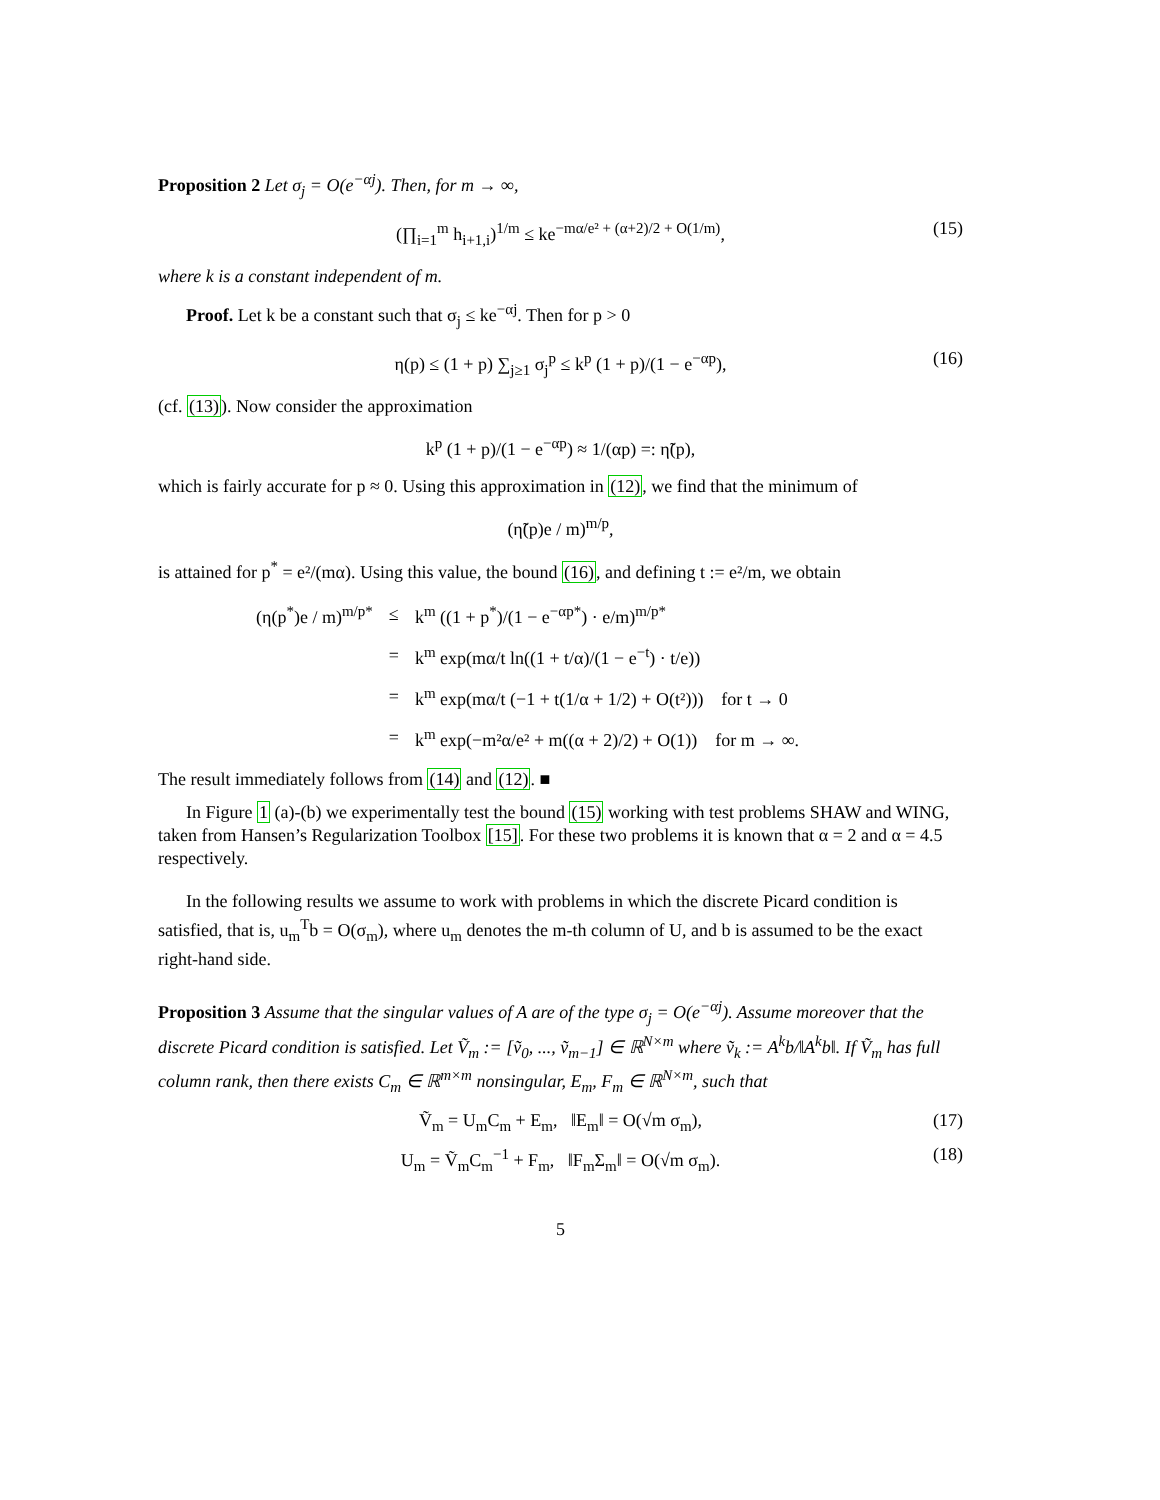Proposition 2 Let σ<sub>j</sub> = O(e<sup>−αj</sup>). Then, for m → ∞,
(∏<sub>i=1</sub><sup>m</sup> h<sub>i+1,i</sub>)<sup>1/m</sup> ≤ ke<sup>−mα/e² + (α+2)/2 + O(1/m)</sup>, (15)
where k is a constant independent of m.
Proof. Let k be a constant such that σ<sub>j</sub> ≤ ke<sup>−αj</sup>. Then for p > 0
η(p) ≤ (1 + p) ∑<sub>j≥1</sub> σ<sub>j</sub><sup>p</sup> ≤ k<sup>p</sup> (1 + p)/(1 − e<sup>−αp</sup>), (16)
(cf. (13)). Now consider the approximation
k<sup>p</sup> (1 + p)/(1 − e<sup>−αp</sup>) ≈ 1/(αp) =: η̃(p),
which is fairly accurate for p ≈ 0. Using this approximation in (12), we find that the minimum of
(η̃(p)e / m)<sup>m/p</sup>,
is attained for p<sup>*</sup> = e²/(mα). Using this value, the bound (16), and defining t := e²/m, we obtain
| (η(p<sup>*</sup>)e / m)<sup>m/p*</sup> | ≤ | k<sup>m</sup> ((1 + p<sup>*</sup>)/(1 − e<sup>−αp*</sup>) · e/m)<sup>m/p*</sup> |
| | = | k<sup>m</sup> exp(mα/t ln((1 + t/α)/(1 − e<sup>−t</sup>) · t/e)) |
| | = | k<sup>m</sup> exp(mα/t (−1 + t(1/α + 1/2) + O(t²))) for t → 0 |
| | = | k<sup>m</sup> exp(−m²α/e² + m((α + 2)/2) + O(1)) for m → ∞. |
The result immediately follows from (14) and (12). ■
In Figure 1 (a)-(b) we experimentally test the bound (15) working with test problems SHAW and WING, taken from Hansen’s Regularization Toolbox [15]. For these two problems it is known that α = 2 and α = 4.5 respectively.
In the following results we assume to work with problems in which the discrete Picard condition is satisfied, that is, u<sub>m</sub><sup>T</sup>b = O(σ<sub>m</sub>), where u<sub>m</sub> denotes the m-th column of U, and b is assumed to be the exact right-hand side.
Proposition 3 Assume that the singular values of A are of the type σ<sub>j</sub> = O(e<sup>−αj</sup>). Assume moreover that the discrete Picard condition is satisfied. Let Ṽ<sub>m</sub> := [ṽ<sub>0</sub>, ..., ṽ<sub>m−1</sub>] ∈ ℝ<sup>N×m</sup> where ṽ<sub>k</sub> := A<sup>k</sup>b/‖A<sup>k</sup>b‖. If Ṽ<sub>m</sub> has full column rank, then there exists C<sub>m</sub> ∈ ℝ<sup>m×m</sup> nonsingular, E<sub>m</sub>, F<sub>m</sub> ∈ ℝ<sup>N×m</sup>, such that
Ṽ<sub>m</sub> = U<sub>m</sub>C<sub>m</sub> + E<sub>m</sub>, ‖E<sub>m</sub>‖ = O(√m σ<sub>m</sub>), (17)
U<sub>m</sub> = Ṽ<sub>m</sub>C<sub>m</sub><sup>−1</sup> + F<sub>m</sub>, ‖F<sub>m</sub>Σ<sub>m</sub>‖ = O(√m σ<sub>m</sub>). (18)
5